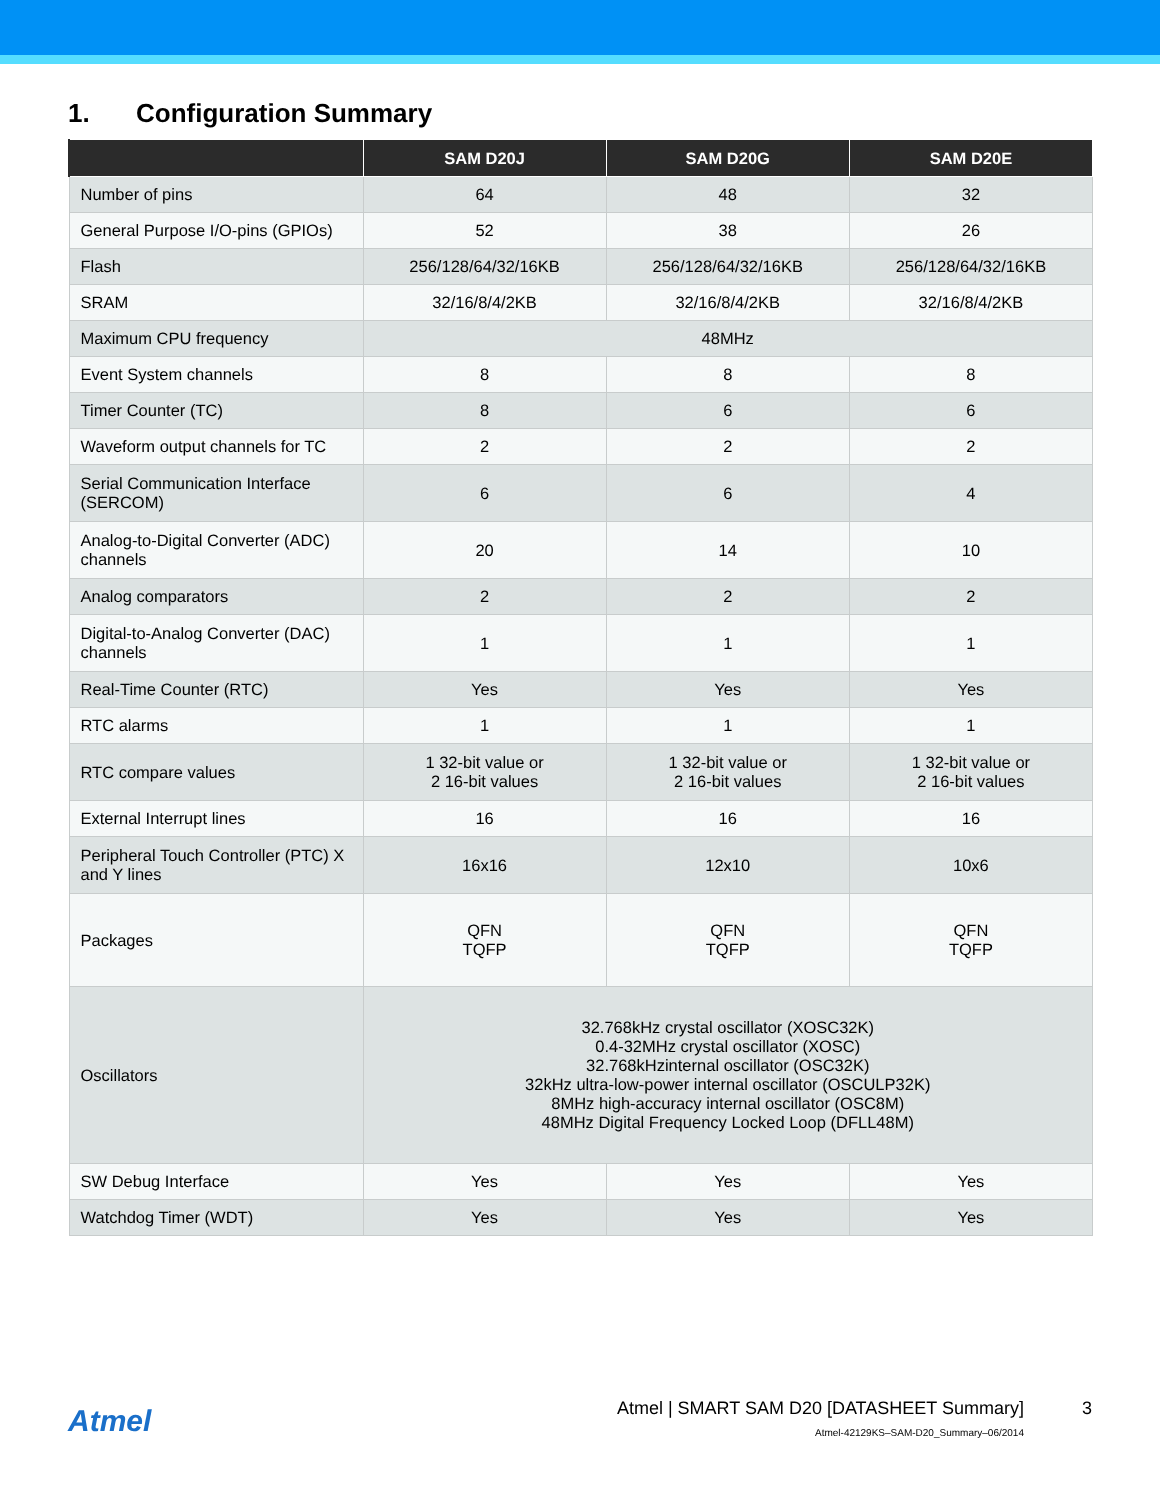1. Configuration Summary
| | SAM D20J | SAM D20G | SAM D20E |
| --- | --- | --- | --- |
| Number of pins | 64 | 48 | 32 |
| General Purpose I/O-pins (GPIOs) | 52 | 38 | 26 |
| Flash | 256/128/64/32/16KB | 256/128/64/32/16KB | 256/128/64/32/16KB |
| SRAM | 32/16/8/4/2KB | 32/16/8/4/2KB | 32/16/8/4/2KB |
| Maximum CPU frequency | 48MHz | | |
| Event System channels | 8 | 8 | 8 |
| Timer Counter (TC) | 8 | 6 | 6 |
| Waveform output channels for TC | 2 | 2 | 2 |
| Serial Communication Interface (SERCOM) | 6 | 6 | 4 |
| Analog-to-Digital Converter (ADC) channels | 20 | 14 | 10 |
| Analog comparators | 2 | 2 | 2 |
| Digital-to-Analog Converter (DAC) channels | 1 | 1 | 1 |
| Real-Time Counter (RTC) | Yes | Yes | Yes |
| RTC alarms | 1 | 1 | 1 |
| RTC compare values | 1 32-bit value or 2 16-bit values | 1 32-bit value or 2 16-bit values | 1 32-bit value or 2 16-bit values |
| External Interrupt lines | 16 | 16 | 16 |
| Peripheral Touch Controller (PTC) X and Y lines | 16x16 | 12x10 | 10x6 |
| Packages | QFN TQFP | QFN TQFP | QFN TQFP |
| Oscillators | 32.768kHz crystal oscillator (XOSC32K) 0.4-32MHz crystal oscillator (XOSC) 32.768kHzinternal oscillator (OSC32K) 32kHz ultra-low-power internal oscillator (OSCULP32K) 8MHz high-accuracy internal oscillator (OSC8M) 48MHz Digital Frequency Locked Loop (DFLL48M) | | |
| SW Debug Interface | Yes | Yes | Yes |
| Watchdog Timer (WDT) | Yes | Yes | Yes |
Atmel
Atmel | SMART SAM D20 [DATASHEET Summary]
Atmel-42129KS–SAM-D20_Summary–06/2014
3